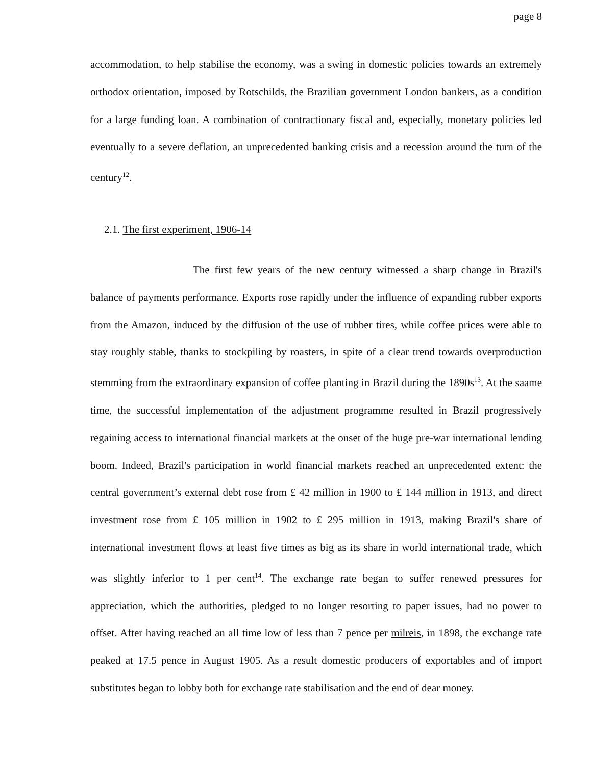page 8
accommodation, to help stabilise the economy, was a swing in domestic policies towards an extremely orthodox orientation, imposed by Rotschilds, the Brazilian government London bankers, as a condition for a large funding loan. A combination of contractionary fiscal and, especially, monetary policies led eventually to a severe deflation, an unprecedented banking crisis and a recession around the turn of the century<sup>12</sup>.
2.1. The first experiment, 1906-14
The first few years of the new century witnessed a sharp change in Brazil's balance of payments performance. Exports rose rapidly under the influence of expanding rubber exports from the Amazon, induced by the diffusion of the use of rubber tires, while coffee prices were able to stay roughly stable, thanks to stockpiling by roasters, in spite of a clear trend towards overproduction stemming from the extraordinary expansion of coffee planting in Brazil during the 1890s<sup>13</sup>. At the saame time, the successful implementation of the adjustment programme resulted in Brazil progressively regaining access to international financial markets at the onset of the huge pre-war international lending boom. Indeed, Brazil's participation in world financial markets reached an unprecedented extent: the central government’s external debt rose from £ 42 million in 1900 to £ 144 million in 1913, and direct investment rose from £ 105 million in 1902 to £ 295 million in 1913, making Brazil's share of international investment flows at least five times as big as its share in world international trade, which was slightly inferior to 1 per cent<sup>14</sup>. The exchange rate began to suffer renewed pressures for appreciation, which the authorities, pledged to no longer resorting to paper issues, had no power to offset. After having reached an all time low of less than 7 pence per milreis, in 1898, the exchange rate peaked at 17.5 pence in August 1905. As a result domestic producers of exportables and of import substitutes began to lobby both for exchange rate stabilisation and the end of dear money.